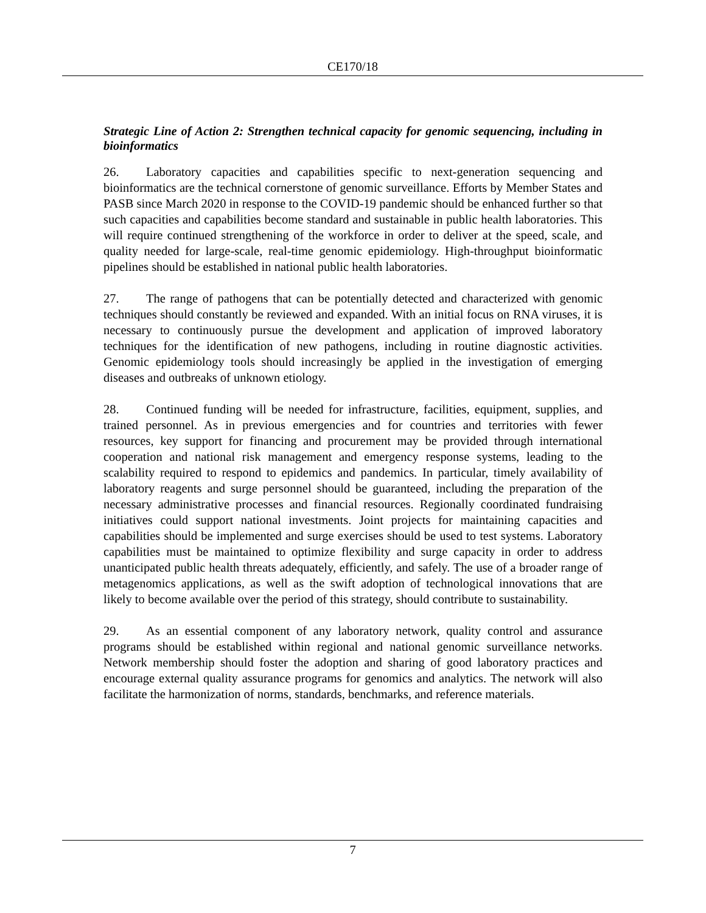CE170/18
Strategic Line of Action 2: Strengthen technical capacity for genomic sequencing, including in bioinformatics
26. Laboratory capacities and capabilities specific to next-generation sequencing and bioinformatics are the technical cornerstone of genomic surveillance. Efforts by Member States and PASB since March 2020 in response to the COVID-19 pandemic should be enhanced further so that such capacities and capabilities become standard and sustainable in public health laboratories. This will require continued strengthening of the workforce in order to deliver at the speed, scale, and quality needed for large-scale, real-time genomic epidemiology. High-throughput bioinformatic pipelines should be established in national public health laboratories.
27. The range of pathogens that can be potentially detected and characterized with genomic techniques should constantly be reviewed and expanded. With an initial focus on RNA viruses, it is necessary to continuously pursue the development and application of improved laboratory techniques for the identification of new pathogens, including in routine diagnostic activities. Genomic epidemiology tools should increasingly be applied in the investigation of emerging diseases and outbreaks of unknown etiology.
28. Continued funding will be needed for infrastructure, facilities, equipment, supplies, and trained personnel. As in previous emergencies and for countries and territories with fewer resources, key support for financing and procurement may be provided through international cooperation and national risk management and emergency response systems, leading to the scalability required to respond to epidemics and pandemics. In particular, timely availability of laboratory reagents and surge personnel should be guaranteed, including the preparation of the necessary administrative processes and financial resources. Regionally coordinated fundraising initiatives could support national investments. Joint projects for maintaining capacities and capabilities should be implemented and surge exercises should be used to test systems. Laboratory capabilities must be maintained to optimize flexibility and surge capacity in order to address unanticipated public health threats adequately, efficiently, and safely. The use of a broader range of metagenomics applications, as well as the swift adoption of technological innovations that are likely to become available over the period of this strategy, should contribute to sustainability.
29. As an essential component of any laboratory network, quality control and assurance programs should be established within regional and national genomic surveillance networks. Network membership should foster the adoption and sharing of good laboratory practices and encourage external quality assurance programs for genomics and analytics. The network will also facilitate the harmonization of norms, standards, benchmarks, and reference materials.
7